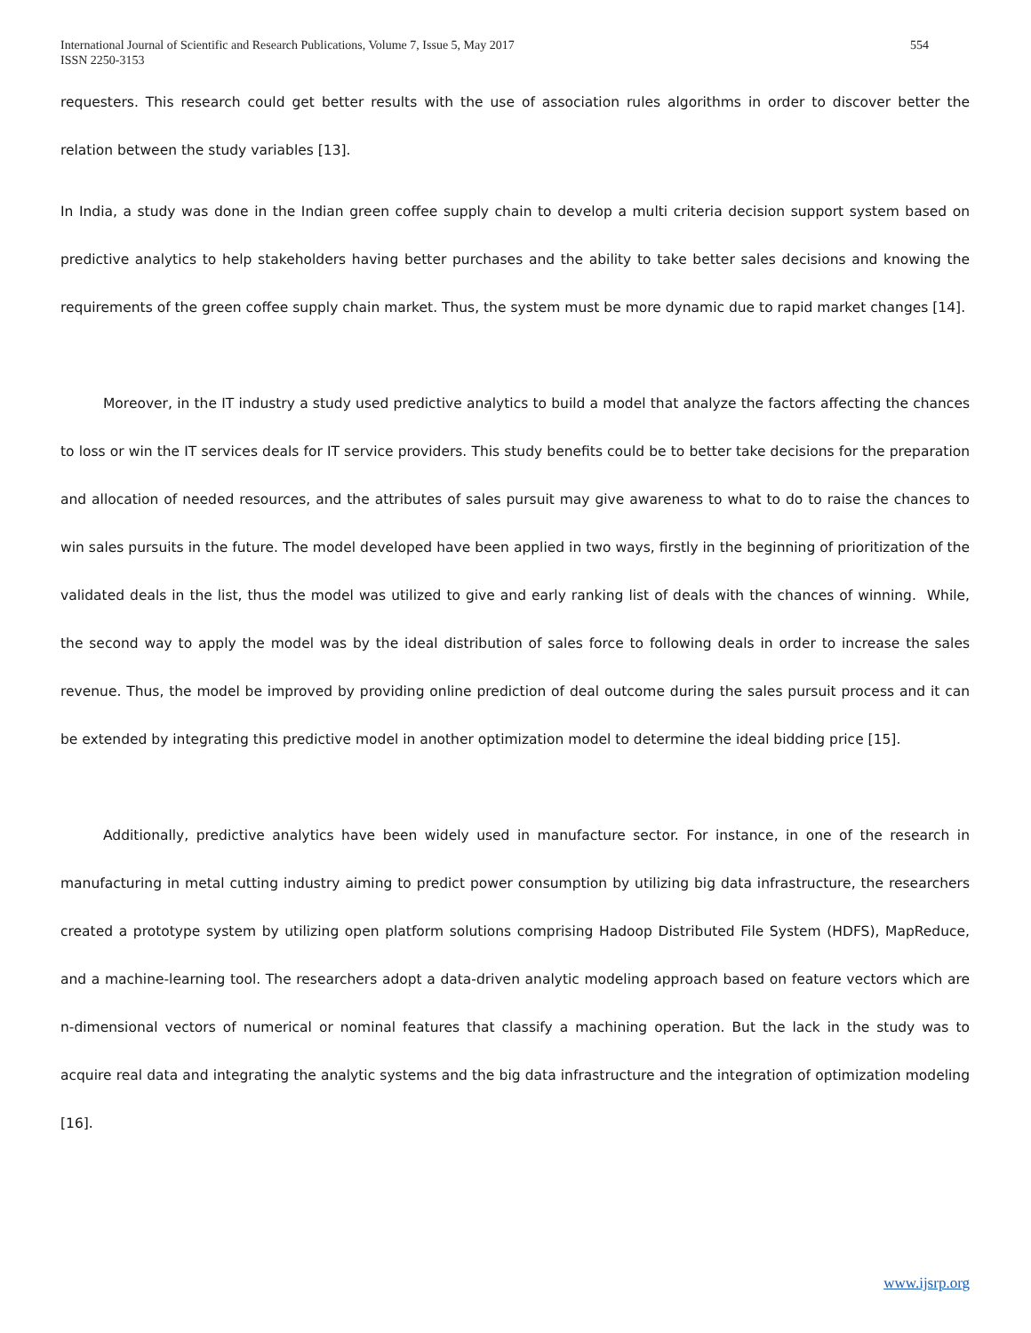International Journal of Scientific and Research Publications, Volume 7, Issue 5, May 2017
ISSN 2250-3153
554
requesters. This research could get better results with the use of association rules algorithms in order to discover better the relation between the study variables [13].
In India, a study was done in the Indian green coffee supply chain to develop a multi criteria decision support system based on predictive analytics to help stakeholders having better purchases and the ability to take better sales decisions and knowing the requirements of the green coffee supply chain market. Thus, the system must be more dynamic due to rapid market changes [14].
Moreover, in the IT industry a study used predictive analytics to build a model that analyze the factors affecting the chances to loss or win the IT services deals for IT service providers. This study benefits could be to better take decisions for the preparation and allocation of needed resources, and the attributes of sales pursuit may give awareness to what to do to raise the chances to win sales pursuits in the future. The model developed have been applied in two ways, firstly in the beginning of prioritization of the validated deals in the list, thus the model was utilized to give and early ranking list of deals with the chances of winning. While, the second way to apply the model was by the ideal distribution of sales force to following deals in order to increase the sales revenue. Thus, the model be improved by providing online prediction of deal outcome during the sales pursuit process and it can be extended by integrating this predictive model in another optimization model to determine the ideal bidding price [15].
Additionally, predictive analytics have been widely used in manufacture sector. For instance, in one of the research in manufacturing in metal cutting industry aiming to predict power consumption by utilizing big data infrastructure, the researchers created a prototype system by utilizing open platform solutions comprising Hadoop Distributed File System (HDFS), MapReduce, and a machine-learning tool. The researchers adopt a data-driven analytic modeling approach based on feature vectors which are n-dimensional vectors of numerical or nominal features that classify a machining operation. But the lack in the study was to acquire real data and integrating the analytic systems and the big data infrastructure and the integration of optimization modeling [16].
www.ijsrp.org